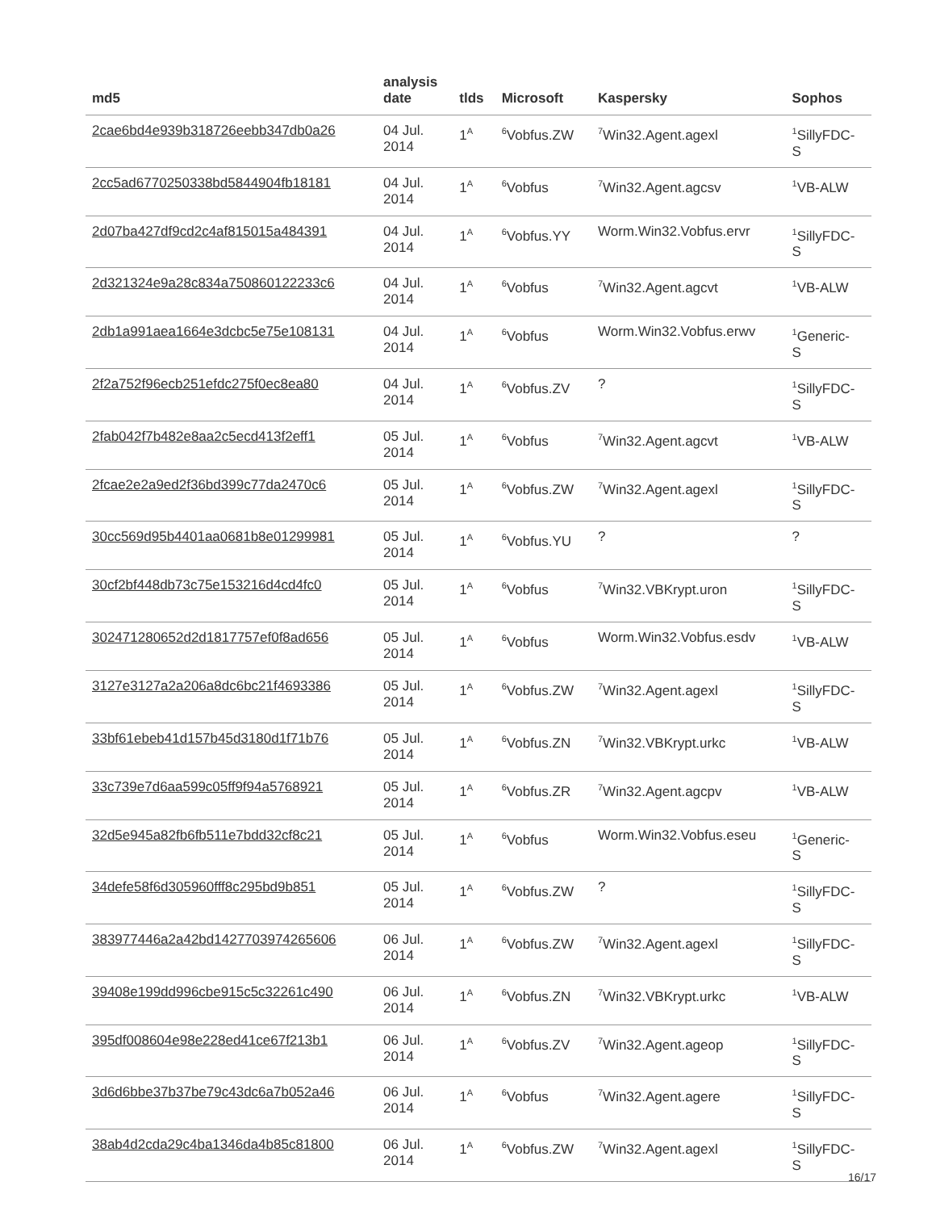| md5 | analysis date | tlds | Microsoft | Kaspersky | Sophos |
| --- | --- | --- | --- | --- | --- |
| 2cae6bd4e939b318726eebb347db0a26 | 04 Jul. 2014 | 1<sup>A</sup> | <sup>6</sup> Vobfus.ZW | <sup>7</sup> Win32.Agent.agexl | <sup>1</sup> SillyFDC- S |
| 2cc5ad6770250338bd5844904fb18181 | 04 Jul. 2014 | 1<sup>A</sup> | <sup>6</sup> Vobfus | <sup>7</sup> Win32.Agent.agcsv | <sup>1</sup> VB-ALW |
| 2d07ba427df9cd2c4af815015a484391 | 04 Jul. 2014 | 1<sup>A</sup> | <sup>6</sup> Vobfus.YY | Worm.Win32.Vobfus.ervr | <sup>1</sup> SillyFDC- S |
| 2d321324e9a28c834a750860122233c6 | 04 Jul. 2014 | 1<sup>A</sup> | <sup>6</sup> Vobfus | <sup>7</sup> Win32.Agent.agcvt | <sup>1</sup> VB-ALW |
| 2db1a991aea1664e3dcbc5e75e108131 | 04 Jul. 2014 | 1<sup>A</sup> | <sup>6</sup> Vobfus | Worm.Win32.Vobfus.erwv | <sup>1</sup> Generic- S |
| 2f2a752f96ecb251efdc275f0ec8ea80 | 04 Jul. 2014 | 1<sup>A</sup> | <sup>6</sup> Vobfus.ZV | ? | <sup>1</sup> SillyFDC- S |
| 2fab042f7b482e8aa2c5ecd413f2eff1 | 05 Jul. 2014 | 1<sup>A</sup> | <sup>6</sup> Vobfus | <sup>7</sup> Win32.Agent.agcvt | <sup>1</sup> VB-ALW |
| 2fcae2e2a9ed2f36bd399c77da2470c6 | 05 Jul. 2014 | 1<sup>A</sup> | <sup>6</sup> Vobfus.ZW | <sup>7</sup> Win32.Agent.agexl | <sup>1</sup> SillyFDC- S |
| 30cc569d95b4401aa0681b8e01299981 | 05 Jul. 2014 | 1<sup>A</sup> | <sup>6</sup> Vobfus.YU | ? | ? |
| 30cf2bf448db73c75e153216d4cd4fc0 | 05 Jul. 2014 | 1<sup>A</sup> | <sup>6</sup> Vobfus | <sup>7</sup> Win32.VBKrypt.uron | <sup>1</sup> SillyFDC- S |
| 302471280652d2d1817757ef0f8ad656 | 05 Jul. 2014 | 1<sup>A</sup> | <sup>6</sup> Vobfus | Worm.Win32.Vobfus.esdv | <sup>1</sup> VB-ALW |
| 3127e3127a2a206a8dc6bc21f4693386 | 05 Jul. 2014 | 1<sup>A</sup> | <sup>6</sup> Vobfus.ZW | <sup>7</sup> Win32.Agent.agexl | <sup>1</sup> SillyFDC- S |
| 33bf61ebeb41d157b45d3180d1f71b76 | 05 Jul. 2014 | 1<sup>A</sup> | <sup>6</sup> Vobfus.ZN | <sup>7</sup> Win32.VBKrypt.urkc | <sup>1</sup> VB-ALW |
| 33c739e7d6aa599c05ff9f94a5768921 | 05 Jul. 2014 | 1<sup>A</sup> | <sup>6</sup> Vobfus.ZR | <sup>7</sup> Win32.Agent.agcpv | <sup>1</sup> VB-ALW |
| 32d5e945a82fb6fb511e7bdd32cf8c21 | 05 Jul. 2014 | 1<sup>A</sup> | <sup>6</sup> Vobfus | Worm.Win32.Vobfus.eseu | <sup>1</sup> Generic- S |
| 34defe58f6d305960fff8c295bd9b851 | 05 Jul. 2014 | 1<sup>A</sup> | <sup>6</sup> Vobfus.ZW | ? | <sup>1</sup> SillyFDC- S |
| 383977446a2a42bd1427703974265606 | 06 Jul. 2014 | 1<sup>A</sup> | <sup>6</sup> Vobfus.ZW | <sup>7</sup> Win32.Agent.agexl | <sup>1</sup> SillyFDC- S |
| 39408e199dd996cbe915c5c32261c490 | 06 Jul. 2014 | 1<sup>A</sup> | <sup>6</sup> Vobfus.ZN | <sup>7</sup> Win32.VBKrypt.urkc | <sup>1</sup> VB-ALW |
| 395df008604e98e228ed41ce67f213b1 | 06 Jul. 2014 | 1<sup>A</sup> | <sup>6</sup> Vobfus.ZV | <sup>7</sup> Win32.Agent.ageop | <sup>1</sup> SillyFDC- S |
| 3d6d6bbe37b37be79c43dc6a7b052a46 | 06 Jul. 2014 | 1<sup>A</sup> | <sup>6</sup> Vobfus | <sup>7</sup> Win32.Agent.agere | <sup>1</sup> SillyFDC- S |
| 38ab4d2cda29c4ba1346da4b85c81800 | 06 Jul. 2014 | 1<sup>A</sup> | <sup>6</sup> Vobfus.ZW | <sup>7</sup> Win32.Agent.agexl | <sup>1</sup> SillyFDC- S |
16/17